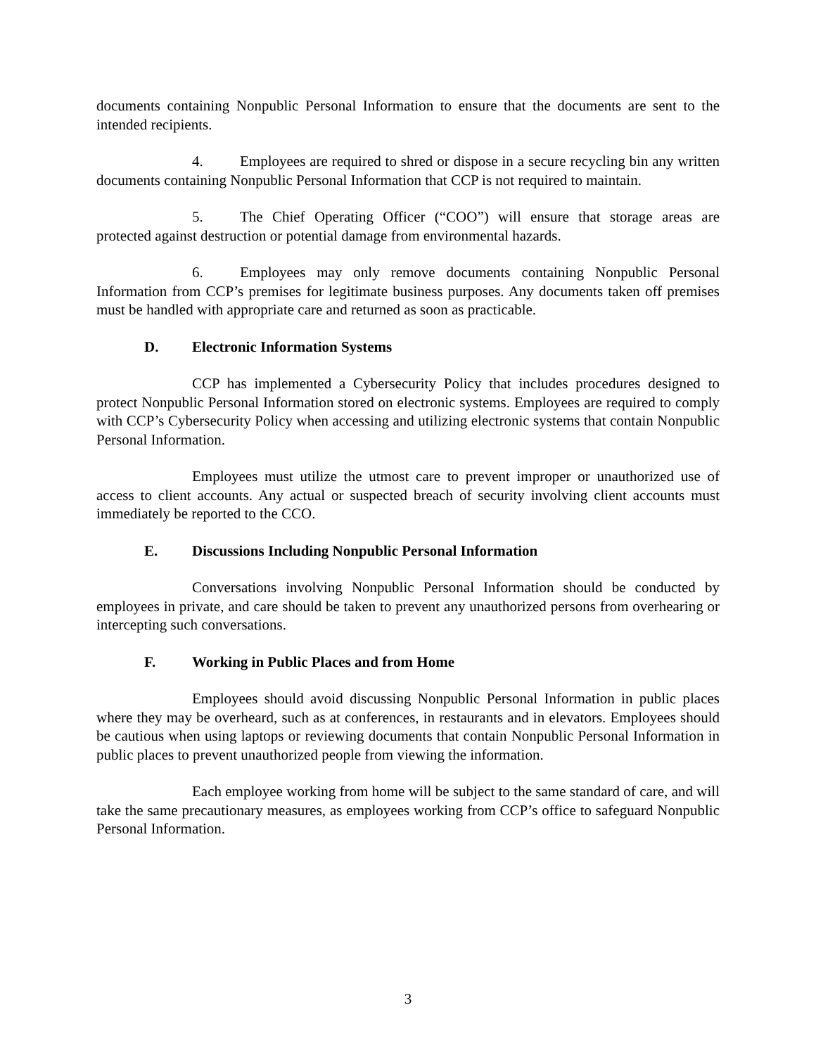documents containing Nonpublic Personal Information to ensure that the documents are sent to the intended recipients.
4. Employees are required to shred or dispose in a secure recycling bin any written documents containing Nonpublic Personal Information that CCP is not required to maintain.
5. The Chief Operating Officer (“COO”) will ensure that storage areas are protected against destruction or potential damage from environmental hazards.
6. Employees may only remove documents containing Nonpublic Personal Information from CCP’s premises for legitimate business purposes. Any documents taken off premises must be handled with appropriate care and returned as soon as practicable.
D. Electronic Information Systems
CCP has implemented a Cybersecurity Policy that includes procedures designed to protect Nonpublic Personal Information stored on electronic systems. Employees are required to comply with CCP’s Cybersecurity Policy when accessing and utilizing electronic systems that contain Nonpublic Personal Information.
Employees must utilize the utmost care to prevent improper or unauthorized use of access to client accounts. Any actual or suspected breach of security involving client accounts must immediately be reported to the CCO.
E. Discussions Including Nonpublic Personal Information
Conversations involving Nonpublic Personal Information should be conducted by employees in private, and care should be taken to prevent any unauthorized persons from overhearing or intercepting such conversations.
F. Working in Public Places and from Home
Employees should avoid discussing Nonpublic Personal Information in public places where they may be overheard, such as at conferences, in restaurants and in elevators. Employees should be cautious when using laptops or reviewing documents that contain Nonpublic Personal Information in public places to prevent unauthorized people from viewing the information.
Each employee working from home will be subject to the same standard of care, and will take the same precautionary measures, as employees working from CCP’s office to safeguard Nonpublic Personal Information.
3